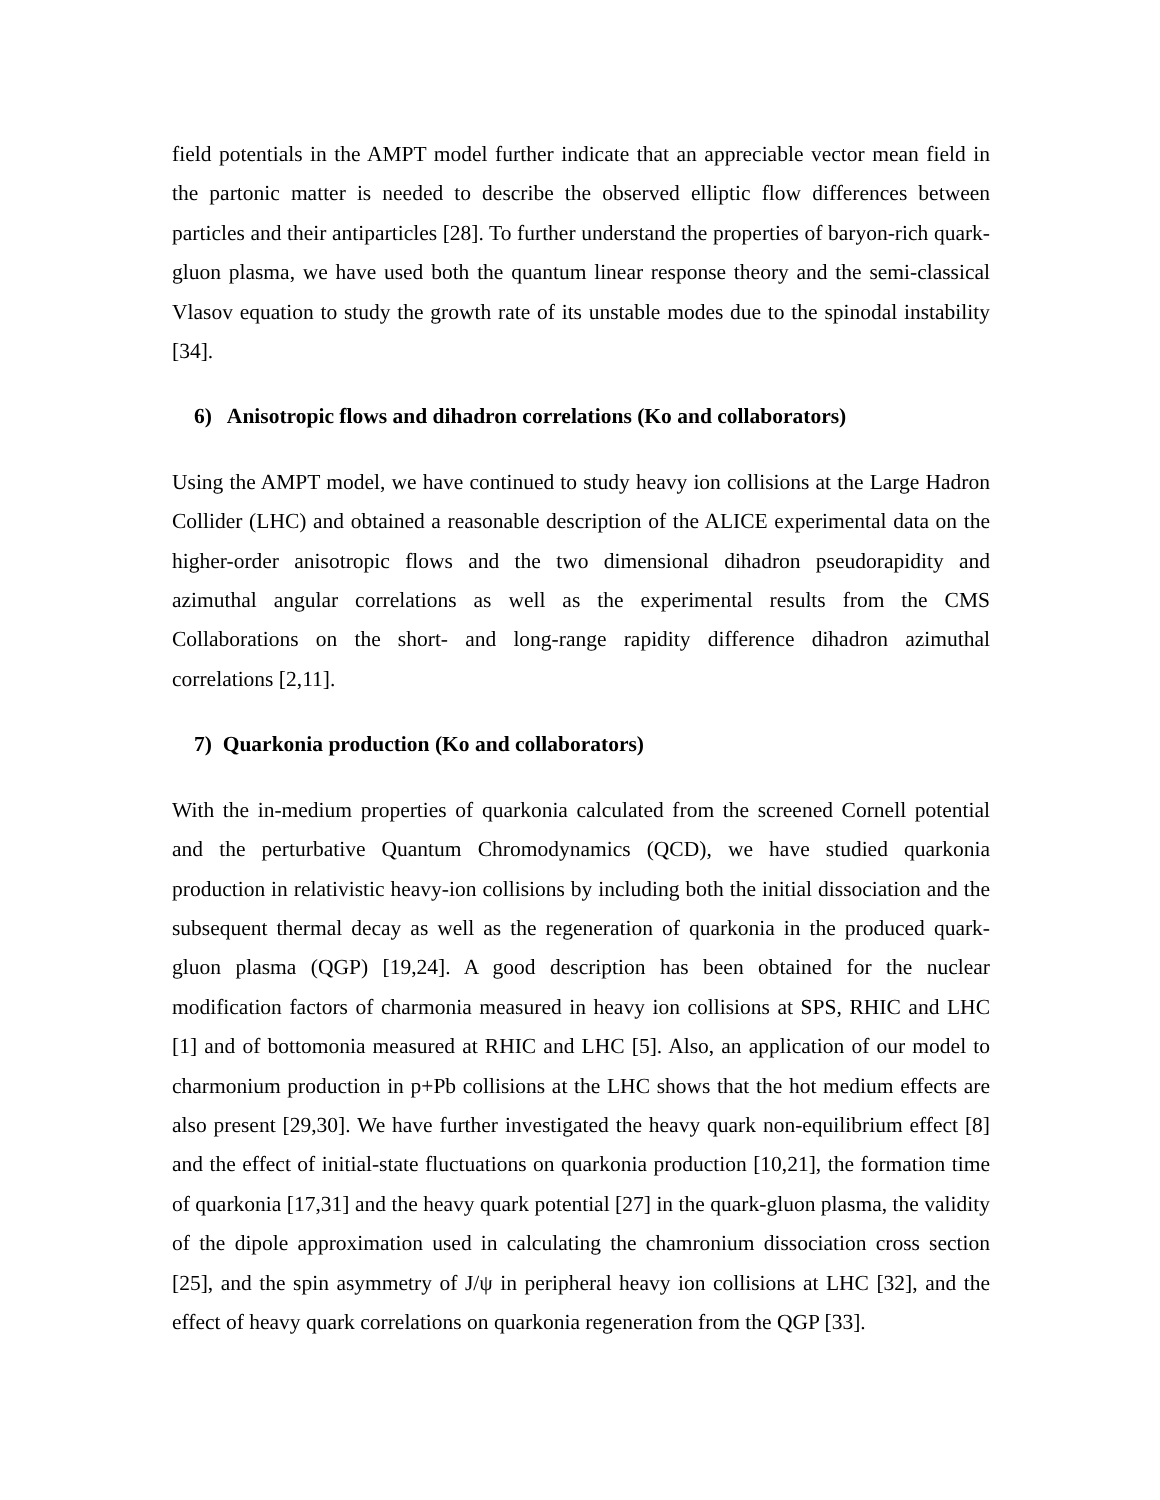field potentials in the AMPT model further indicate that an appreciable vector mean field in the partonic matter is needed to describe the observed elliptic flow differences between particles and their antiparticles [28]. To further understand the properties of baryon-rich quark-gluon plasma, we have used both the quantum linear response theory and the semi-classical Vlasov equation to study the growth rate of its unstable modes due to the spinodal instability [34].
6) Anisotropic flows and dihadron correlations (Ko and collaborators)
Using the AMPT model, we have continued to study heavy ion collisions at the Large Hadron Collider (LHC) and obtained a reasonable description of the ALICE experimental data on the higher-order anisotropic flows and the two dimensional dihadron pseudorapidity and azimuthal angular correlations as well as the experimental results from the CMS Collaborations on the short- and long-range rapidity difference dihadron azimuthal correlations [2,11].
7) Quarkonia production (Ko and collaborators)
With the in-medium properties of quarkonia calculated from the screened Cornell potential and the perturbative Quantum Chromodynamics (QCD), we have studied quarkonia production in relativistic heavy-ion collisions by including both the initial dissociation and the subsequent thermal decay as well as the regeneration of quarkonia in the produced quark-gluon plasma (QGP) [19,24]. A good description has been obtained for the nuclear modification factors of charmonia measured in heavy ion collisions at SPS, RHIC and LHC [1] and of bottomonia measured at RHIC and LHC [5]. Also, an application of our model to charmonium production in p+Pb collisions at the LHC shows that the hot medium effects are also present [29,30]. We have further investigated the heavy quark non-equilibrium effect [8] and the effect of initial-state fluctuations on quarkonia production [10,21], the formation time of quarkonia [17,31] and the heavy quark potential [27] in the quark-gluon plasma, the validity of the dipole approximation used in calculating the chamronium dissociation cross section [25], and the spin asymmetry of J/ψ in peripheral heavy ion collisions at LHC [32], and the effect of heavy quark correlations on quarkonia regeneration from the QGP [33].